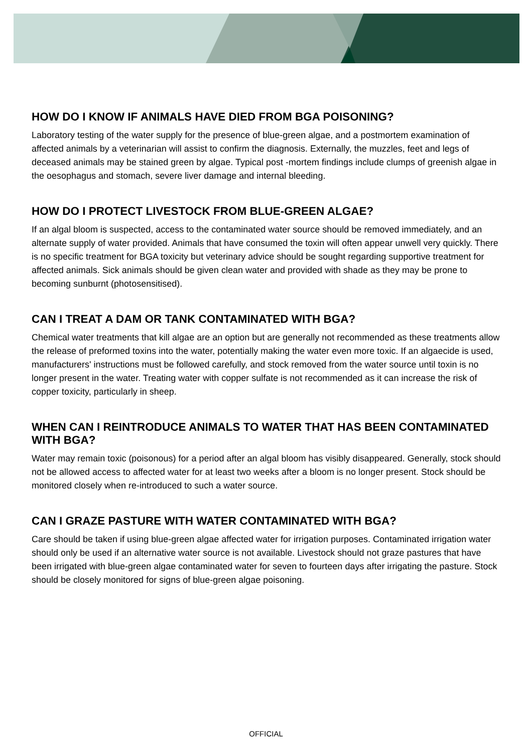HOW DO I KNOW IF ANIMALS HAVE DIED FROM BGA POISONING?
Laboratory testing of the water supply for the presence of blue-green algae, and a postmortem examination of affected animals by a veterinarian will assist to confirm the diagnosis. Externally, the muzzles, feet and legs of deceased animals may be stained green by algae. Typical post -mortem findings include clumps of greenish algae in the oesophagus and stomach, severe liver damage and internal bleeding.
HOW DO I PROTECT LIVESTOCK FROM BLUE-GREEN ALGAE?
If an algal bloom is suspected, access to the contaminated water source should be removed immediately, and an alternate supply of water provided. Animals that have consumed the toxin will often appear unwell very quickly. There is no specific treatment for BGA toxicity but veterinary advice should be sought regarding supportive treatment for affected animals. Sick animals should be given clean water and provided with shade as they may be prone to becoming sunburnt (photosensitised).
CAN I TREAT A DAM OR TANK CONTAMINATED WITH BGA?
Chemical water treatments that kill algae are an option but are generally not recommended as these treatments allow the release of preformed toxins into the water, potentially making the water even more toxic. If an algaecide is used, manufacturers' instructions must be followed carefully, and stock removed from the water source until toxin is no longer present in the water. Treating water with copper sulfate is not recommended as it can increase the risk of copper toxicity, particularly in sheep.
WHEN CAN I REINTRODUCE ANIMALS TO WATER THAT HAS BEEN CONTAMINATED WITH BGA?
Water may remain toxic (poisonous) for a period after an algal bloom has visibly disappeared. Generally, stock should not be allowed access to affected water for at least two weeks after a bloom is no longer present. Stock should be monitored closely when re-introduced to such a water source.
CAN I GRAZE PASTURE WITH WATER CONTAMINATED WITH BGA?
Care should be taken if using blue-green algae affected water for irrigation purposes. Contaminated irrigation water should only be used if an alternative water source is not available. Livestock should not graze pastures that have been irrigated with blue-green algae contaminated water for seven to fourteen days after irrigating the pasture. Stock should be closely monitored for signs of blue-green algae poisoning.
OFFICIAL